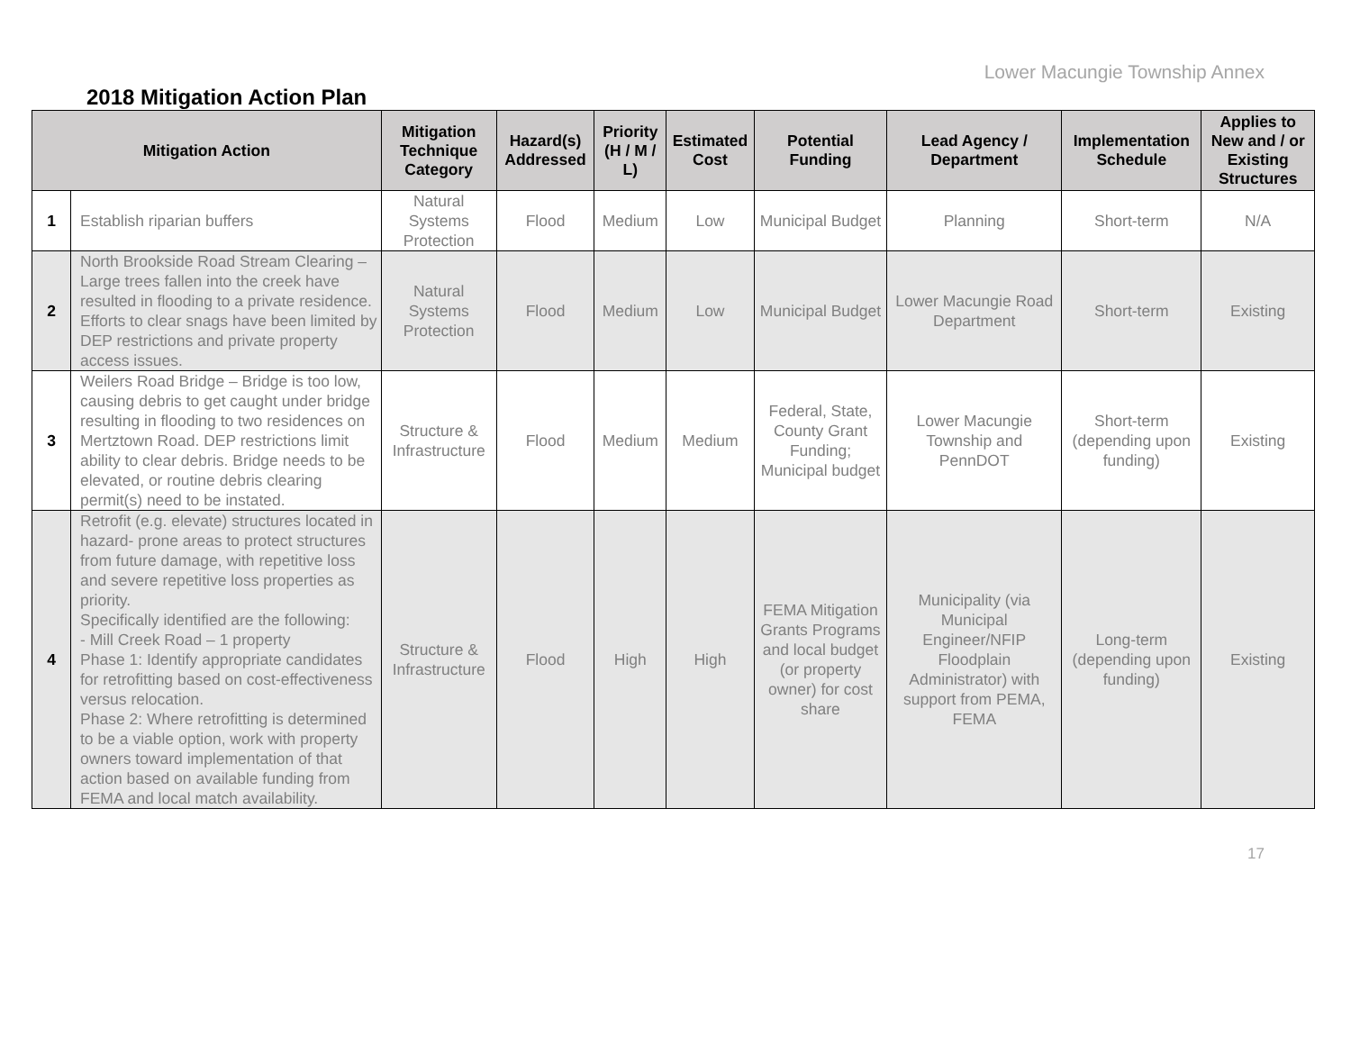Lower Macungie Township Annex
2018 Mitigation Action Plan
| Mitigation Action | | Mitigation Technique Category | Hazard(s) Addressed | Priority (H / M / L) | Estimated Cost | Potential Funding | Lead Agency / Department | Implementation Schedule | Applies to New and / or Existing Structures |
| --- | --- | --- | --- | --- | --- | --- | --- | --- | --- |
| 1 | Establish riparian buffers | Natural Systems Protection | Flood | Medium | Low | Municipal Budget | Planning | Short-term | N/A |
| 2 | North Brookside Road Stream Clearing – Large trees fallen into the creek have resulted in flooding to a private residence. Efforts to clear snags have been limited by DEP restrictions and private property access issues. | Natural Systems Protection | Flood | Medium | Low | Municipal Budget | Lower Macungie Road Department | Short-term | Existing |
| 3 | Weilers Road Bridge – Bridge is too low, causing debris to get caught under bridge resulting in flooding to two residences on Mertztown Road. DEP restrictions limit ability to clear debris. Bridge needs to be elevated, or routine debris clearing permit(s) need to be instated. | Structure & Infrastructure | Flood | Medium | Medium | Federal, State, County Grant Funding; Municipal budget | Lower Macungie Township and PennDOT | Short-term (depending upon funding) | Existing |
| 4 | Retrofit (e.g. elevate) structures located in hazard- prone areas to protect structures from future damage, with repetitive loss and severe repetitive loss properties as priority. Specifically identified are the following: - Mill Creek Road – 1 property Phase 1: Identify appropriate candidates for retrofitting based on cost-effectiveness versus relocation. Phase 2: Where retrofitting is determined to be a viable option, work with property owners toward implementation of that action based on available funding from FEMA and local match availability. | Structure & Infrastructure | Flood | High | High | FEMA Mitigation Grants Programs and local budget (or property owner) for cost share | Municipality (via Municipal Engineer/NFIP Floodplain Administrator) with support from PEMA, FEMA | Long-term (depending upon funding) | Existing |
17